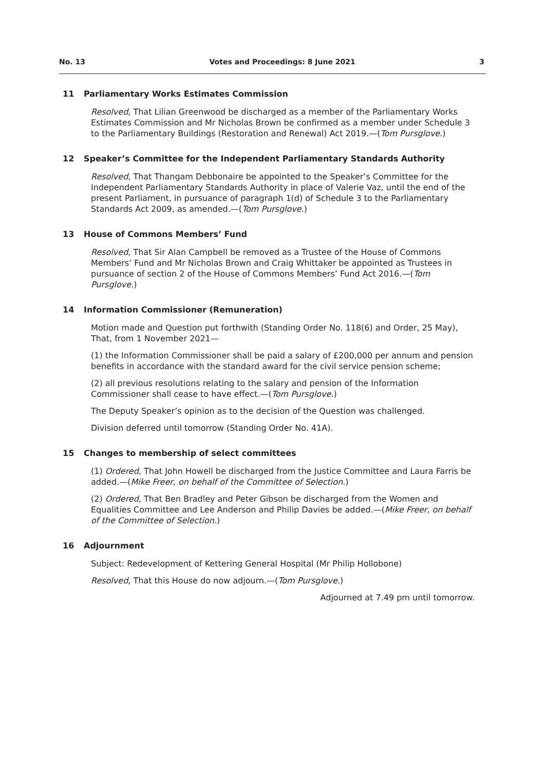No. 13 Votes and Proceedings: 8 June 2021 3
11 Parliamentary Works Estimates Commission
Resolved, That Lilian Greenwood be discharged as a member of the Parliamentary Works Estimates Commission and Mr Nicholas Brown be confirmed as a member under Schedule 3 to the Parliamentary Buildings (Restoration and Renewal) Act 2019.—(Tom Pursglove.)
12 Speaker’s Committee for the Independent Parliamentary Standards Authority
Resolved, That Thangam Debbonaire be appointed to the Speaker’s Committee for the Independent Parliamentary Standards Authority in place of Valerie Vaz, until the end of the present Parliament, in pursuance of paragraph 1(d) of Schedule 3 to the Parliamentary Standards Act 2009, as amended.—(Tom Pursglove.)
13 House of Commons Members’ Fund
Resolved, That Sir Alan Campbell be removed as a Trustee of the House of Commons Members’ Fund and Mr Nicholas Brown and Craig Whittaker be appointed as Trustees in pursuance of section 2 of the House of Commons Members’ Fund Act 2016.—(Tom Pursglove.)
14 Information Commissioner (Remuneration)
Motion made and Question put forthwith (Standing Order No. 118(6) and Order, 25 May), That, from 1 November 2021—
(1) the Information Commissioner shall be paid a salary of £200,000 per annum and pension benefits in accordance with the standard award for the civil service pension scheme;
(2) all previous resolutions relating to the salary and pension of the Information Commissioner shall cease to have effect.—(Tom Pursglove.)
The Deputy Speaker’s opinion as to the decision of the Question was challenged.
Division deferred until tomorrow (Standing Order No. 41A).
15 Changes to membership of select committees
(1) Ordered, That John Howell be discharged from the Justice Committee and Laura Farris be added.—(Mike Freer, on behalf of the Committee of Selection.)
(2) Ordered, That Ben Bradley and Peter Gibson be discharged from the Women and Equalities Committee and Lee Anderson and Philip Davies be added.—(Mike Freer, on behalf of the Committee of Selection.)
16 Adjournment
Subject: Redevelopment of Kettering General Hospital (Mr Philip Hollobone)
Resolved, That this House do now adjourn.—(Tom Pursglove.)
Adjourned at 7.49 pm until tomorrow.